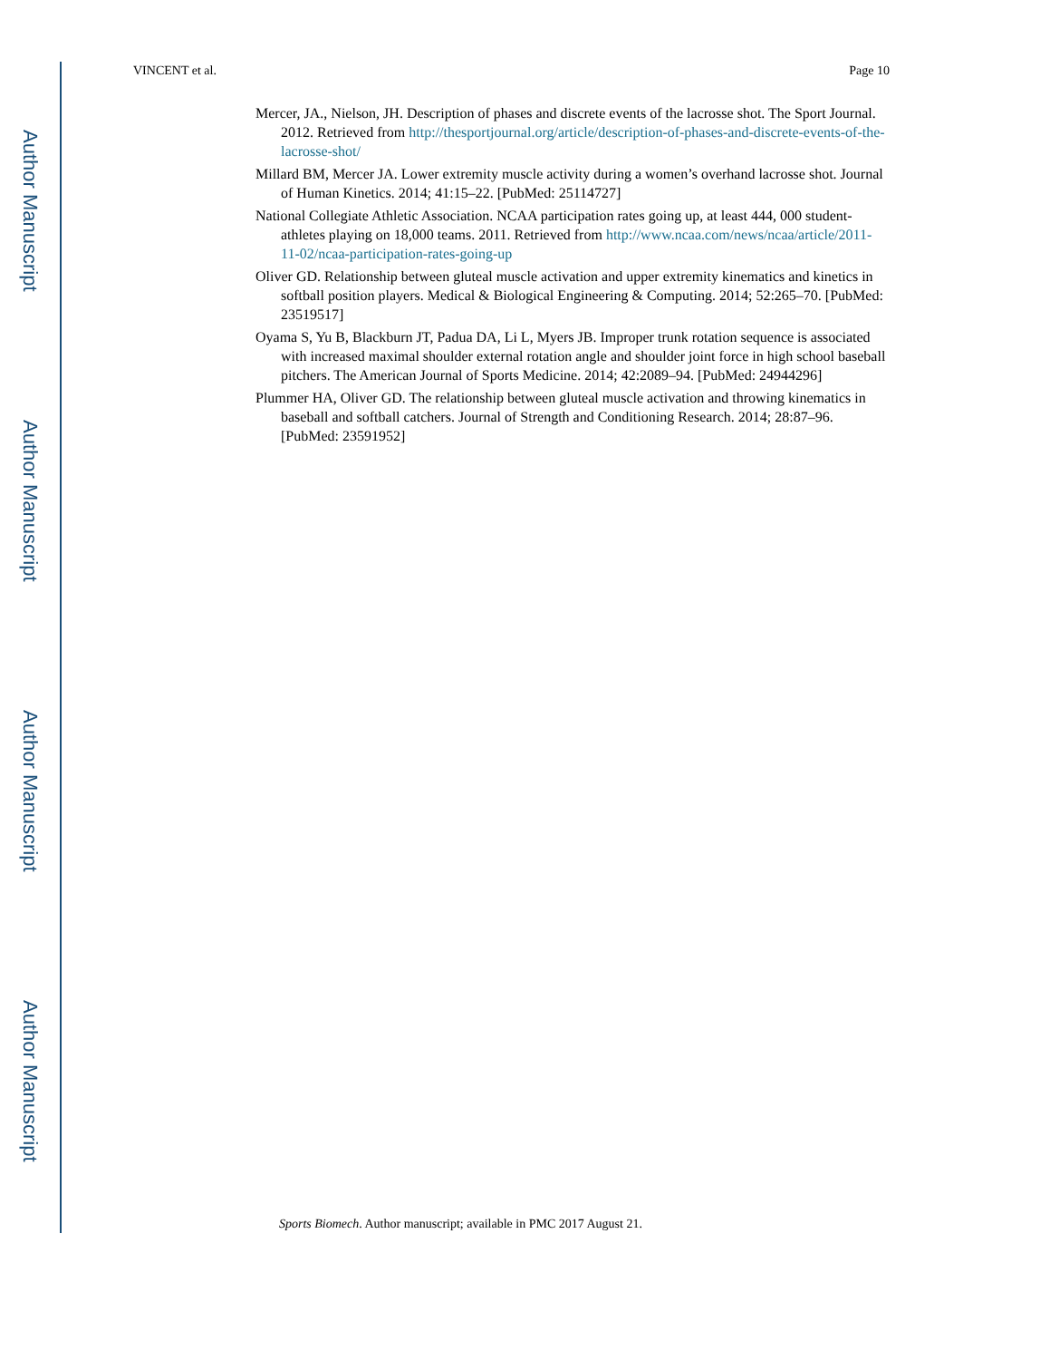Author Manuscript
Author Manuscript
Author Manuscript
Author Manuscript
VINCENT et al. Page 10
Mercer, JA., Nielson, JH. Description of phases and discrete events of the lacrosse shot. The Sport Journal. 2012. Retrieved from http://thesportjournal.org/article/description-of-phases-and-discrete-events-of-the-lacrosse-shot/
Millard BM, Mercer JA. Lower extremity muscle activity during a women’s overhand lacrosse shot. Journal of Human Kinetics. 2014; 41:15–22. [PubMed: 25114727]
National Collegiate Athletic Association. NCAA participation rates going up, at least 444, 000 student-athletes playing on 18,000 teams. 2011. Retrieved from http://www.ncaa.com/news/ncaa/article/2011-11-02/ncaa-participation-rates-going-up
Oliver GD. Relationship between gluteal muscle activation and upper extremity kinematics and kinetics in softball position players. Medical & Biological Engineering & Computing. 2014; 52:265–70. [PubMed: 23519517]
Oyama S, Yu B, Blackburn JT, Padua DA, Li L, Myers JB. Improper trunk rotation sequence is associated with increased maximal shoulder external rotation angle and shoulder joint force in high school baseball pitchers. The American Journal of Sports Medicine. 2014; 42:2089–94. [PubMed: 24944296]
Plummer HA, Oliver GD. The relationship between gluteal muscle activation and throwing kinematics in baseball and softball catchers. Journal of Strength and Conditioning Research. 2014; 28:87–96. [PubMed: 23591952]
Sports Biomech. Author manuscript; available in PMC 2017 August 21.